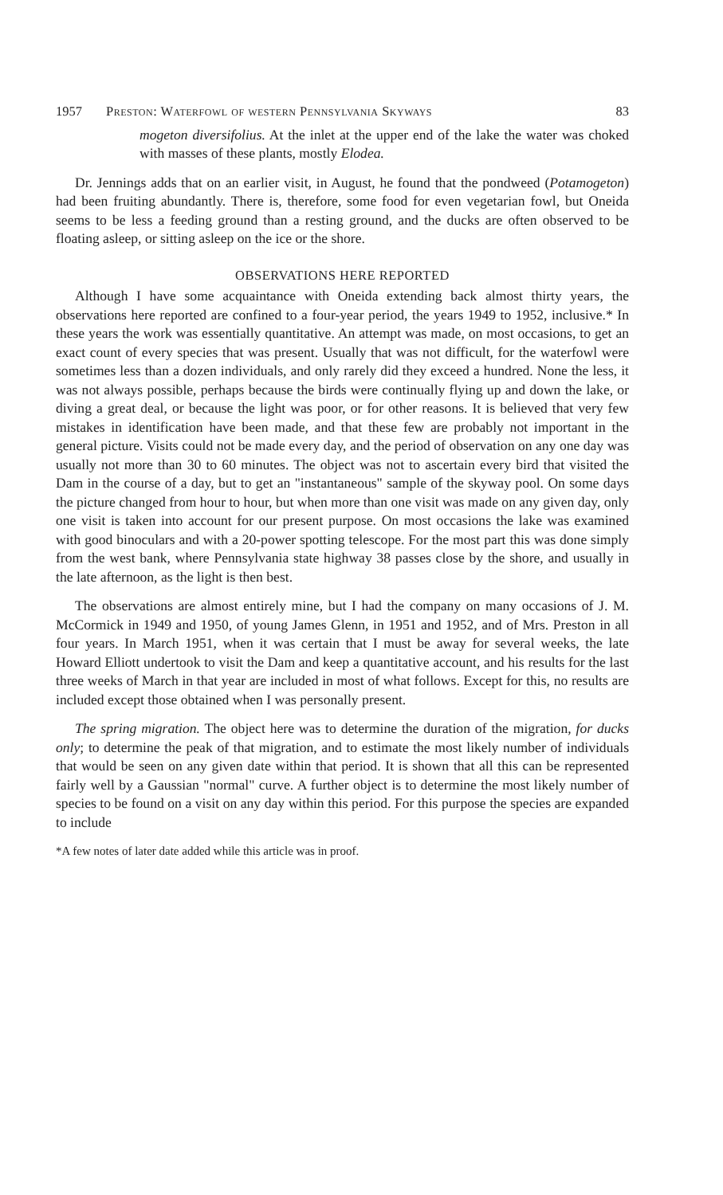1957 Preston: Waterfowl of western Pennsylvania Skyways 83
mogeton diversifolius. At the inlet at the upper end of the lake the water was choked with masses of these plants, mostly Elodea.
Dr. Jennings adds that on an earlier visit, in August, he found that the pondweed (Potamogeton) had been fruiting abundantly. There is, therefore, some food for even vegetarian fowl, but Oneida seems to be less a feeding ground than a resting ground, and the ducks are often observed to be floating asleep, or sitting asleep on the ice or the shore.
OBSERVATIONS HERE REPORTED
Although I have some acquaintance with Oneida extending back almost thirty years, the observations here reported are confined to a four-year period, the years 1949 to 1952, inclusive.* In these years the work was essentially quantitative. An attempt was made, on most occasions, to get an exact count of every species that was present. Usually that was not difficult, for the waterfowl were sometimes less than a dozen individuals, and only rarely did they exceed a hundred. None the less, it was not always possible, perhaps because the birds were continually flying up and down the lake, or diving a great deal, or because the light was poor, or for other reasons. It is believed that very few mistakes in identification have been made, and that these few are probably not important in the general picture. Visits could not be made every day, and the period of observation on any one day was usually not more than 30 to 60 minutes. The object was not to ascertain every bird that visited the Dam in the course of a day, but to get an "instantaneous" sample of the skyway pool. On some days the picture changed from hour to hour, but when more than one visit was made on any given day, only one visit is taken into account for our present purpose. On most occasions the lake was examined with good binoculars and with a 20-power spotting telescope. For the most part this was done simply from the west bank, where Pennsylvania state highway 38 passes close by the shore, and usually in the late afternoon, as the light is then best.
The observations are almost entirely mine, but I had the company on many occasions of J. M. McCormick in 1949 and 1950, of young James Glenn, in 1951 and 1952, and of Mrs. Preston in all four years. In March 1951, when it was certain that I must be away for several weeks, the late Howard Elliott undertook to visit the Dam and keep a quantitative account, and his results for the last three weeks of March in that year are included in most of what follows. Except for this, no results are included except those obtained when I was personally present.
The spring migration. The object here was to determine the duration of the migration, for ducks only; to determine the peak of that migration, and to estimate the most likely number of individuals that would be seen on any given date within that period. It is shown that all this can be represented fairly well by a Gaussian "normal" curve. A further object is to determine the most likely number of species to be found on a visit on any day within this period. For this purpose the species are expanded to include
*A few notes of later date added while this article was in proof.